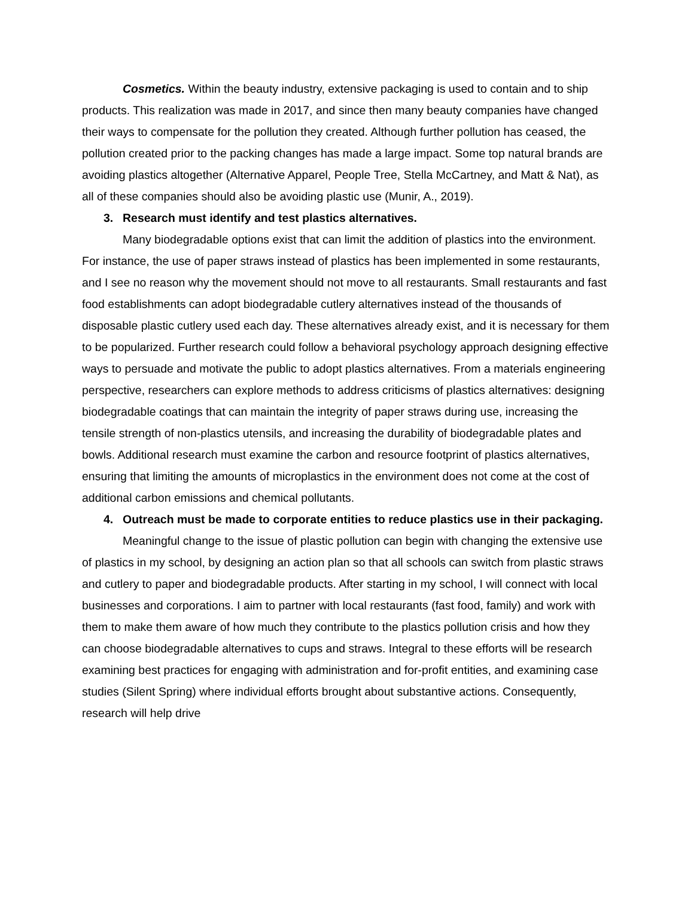Cosmetics. Within the beauty industry, extensive packaging is used to contain and to ship products. This realization was made in 2017, and since then many beauty companies have changed their ways to compensate for the pollution they created. Although further pollution has ceased, the pollution created prior to the packing changes has made a large impact. Some top natural brands are avoiding plastics altogether (Alternative Apparel, People Tree, Stella McCartney, and Matt & Nat), as all of these companies should also be avoiding plastic use (Munir, A., 2019).
3. Research must identify and test plastics alternatives.
Many biodegradable options exist that can limit the addition of plastics into the environment. For instance, the use of paper straws instead of plastics has been implemented in some restaurants, and I see no reason why the movement should not move to all restaurants. Small restaurants and fast food establishments can adopt biodegradable cutlery alternatives instead of the thousands of disposable plastic cutlery used each day. These alternatives already exist, and it is necessary for them to be popularized. Further research could follow a behavioral psychology approach designing effective ways to persuade and motivate the public to adopt plastics alternatives. From a materials engineering perspective, researchers can explore methods to address criticisms of plastics alternatives: designing biodegradable coatings that can maintain the integrity of paper straws during use, increasing the tensile strength of non-plastics utensils, and increasing the durability of biodegradable plates and bowls. Additional research must examine the carbon and resource footprint of plastics alternatives, ensuring that limiting the amounts of microplastics in the environment does not come at the cost of additional carbon emissions and chemical pollutants.
4. Outreach must be made to corporate entities to reduce plastics use in their packaging.
Meaningful change to the issue of plastic pollution can begin with changing the extensive use of plastics in my school, by designing an action plan so that all schools can switch from plastic straws and cutlery to paper and biodegradable products. After starting in my school, I will connect with local businesses and corporations. I aim to partner with local restaurants (fast food, family) and work with them to make them aware of how much they contribute to the plastics pollution crisis and how they can choose biodegradable alternatives to cups and straws. Integral to these efforts will be research examining best practices for engaging with administration and for-profit entities, and examining case studies (Silent Spring) where individual efforts brought about substantive actions. Consequently, research will help drive